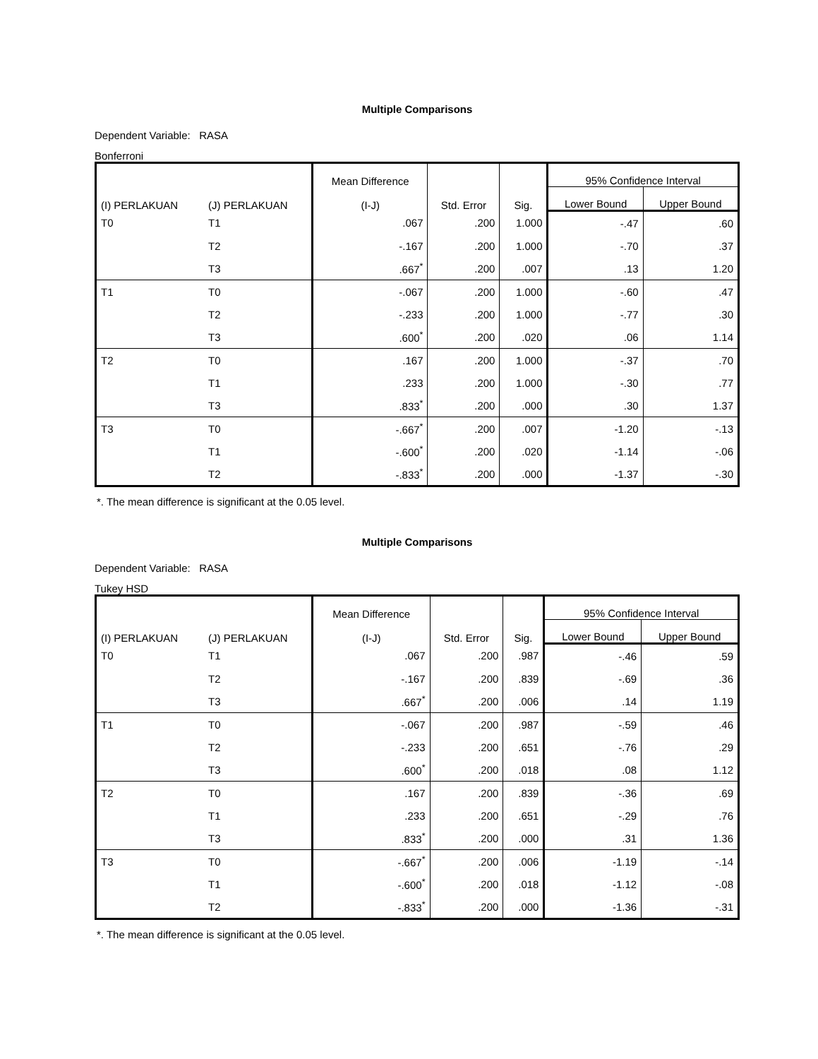Multiple Comparisons
Dependent Variable: RASA
Bonferroni
| (I) PERLAKUAN | (J) PERLAKUAN | Mean Difference (I-J) | Std. Error | Sig. | 95% Confidence Interval | |
| --- | --- | --- | --- | --- | --- | --- |
| | | | | | Lower Bound | Upper Bound |
| T0 | T1 | .067 | .200 | 1.000 | -.47 | .60 |
| | T2 | -.167 | .200 | 1.000 | -.70 | .37 |
| | T3 | .667<sup>*</sup> | .200 | .007 | .13 | 1.20 |
| T1 | T0 | -.067 | .200 | 1.000 | -.60 | .47 |
| | T2 | -.233 | .200 | 1.000 | -.77 | .30 |
| | T3 | .600<sup>*</sup> | .200 | .020 | .06 | 1.14 |
| T2 | T0 | .167 | .200 | 1.000 | -.37 | .70 |
| | T1 | .233 | .200 | 1.000 | -.30 | .77 |
| | T3 | .833<sup>*</sup> | .200 | .000 | .30 | 1.37 |
| T3 | T0 | -.667<sup>*</sup> | .200 | .007 | -1.20 | -.13 |
| | T1 | -.600<sup>*</sup> | .200 | .020 | -1.14 | -.06 |
| | T2 | -.833<sup>*</sup> | .200 | .000 | -1.37 | -.30 |
*. The mean difference is significant at the 0.05 level.
Multiple Comparisons
Dependent Variable: RASA
Tukey HSD
| (I) PERLAKUAN | (J) PERLAKUAN | Mean Difference (I-J) | Std. Error | Sig. | 95% Confidence Interval | |
| --- | --- | --- | --- | --- | --- | --- |
| | | | | | Lower Bound | Upper Bound |
| T0 | T1 | .067 | .200 | .987 | -.46 | .59 |
| | T2 | -.167 | .200 | .839 | -.69 | .36 |
| | T3 | .667<sup>*</sup> | .200 | .006 | .14 | 1.19 |
| T1 | T0 | -.067 | .200 | .987 | -.59 | .46 |
| | T2 | -.233 | .200 | .651 | -.76 | .29 |
| | T3 | .600<sup>*</sup> | .200 | .018 | .08 | 1.12 |
| T2 | T0 | .167 | .200 | .839 | -.36 | .69 |
| | T1 | .233 | .200 | .651 | -.29 | .76 |
| | T3 | .833<sup>*</sup> | .200 | .000 | .31 | 1.36 |
| T3 | T0 | -.667<sup>*</sup> | .200 | .006 | -1.19 | -.14 |
| | T1 | -.600<sup>*</sup> | .200 | .018 | -1.12 | -.08 |
| | T2 | -.833<sup>*</sup> | .200 | .000 | -1.36 | -.31 |
*. The mean difference is significant at the 0.05 level.